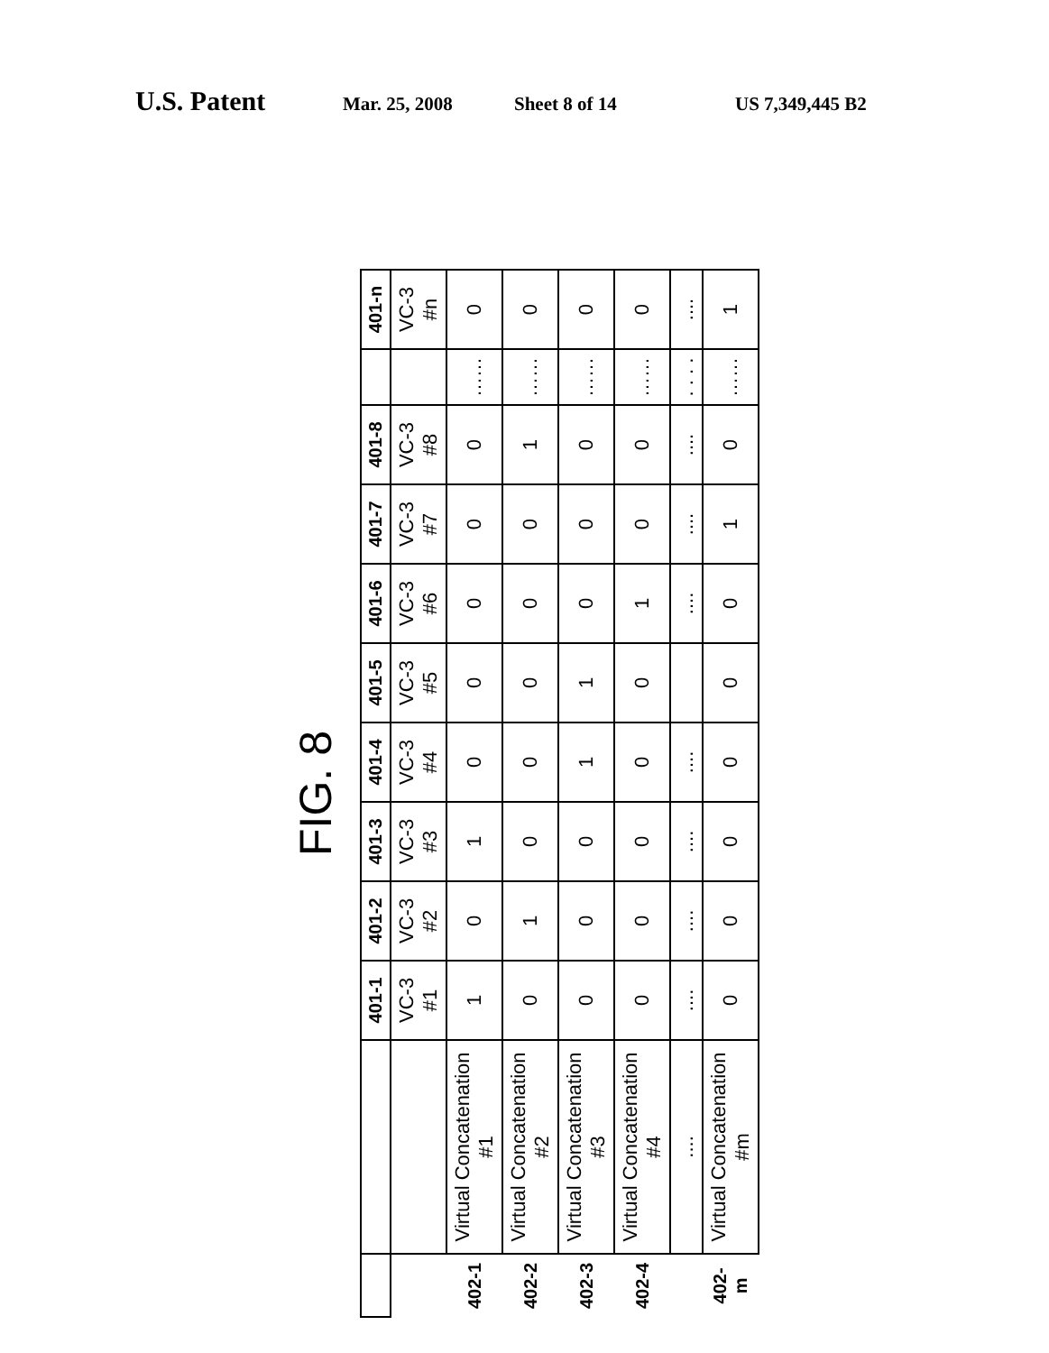U.S. Patent Mar. 25, 2008 Sheet 8 of 14 US 7,349,445 B2
FIG. 8
| | | 401-1 | 401-2 | 401-3 | 401-4 | 401-5 | 401-6 | 401-7 | 401-8 | | 401-n |
| --- | --- | --- | --- | --- | --- | --- | --- | --- | --- | --- | --- |
| | | VC-3 #1 | VC-3 #2 | VC-3 #3 | VC-3 #4 | VC-3 #5 | VC-3 #6 | VC-3 #7 | VC-3 #8 | | VC-3 #n |
| 402-1 | Virtual Concatenation #1 | 1 | 0 | 1 | 0 | 0 | 0 | 0 | 0 | …… | 0 |
| 402-2 | Virtual Concatenation #2 | 0 | 1 | 0 | 0 | 0 | 0 | 0 | 1 | …… | 0 |
| 402-3 | Virtual Concatenation #3 | 0 | 0 | 0 | 1 | 1 | 0 | 0 | 0 | …… | 0 |
| 402-4 | Virtual Concatenation #4 | 0 | 0 | 0 | 0 | 0 | 1 | 0 | 0 | …… | 0 |
| | .... | .... | .... | .... | .... | | .... | .... | .... | . . . . | .... |
| 402-m | Virtual Concatenation #m | 0 | 0 | 0 | 0 | 0 | 0 | 1 | 0 | …… | 1 |